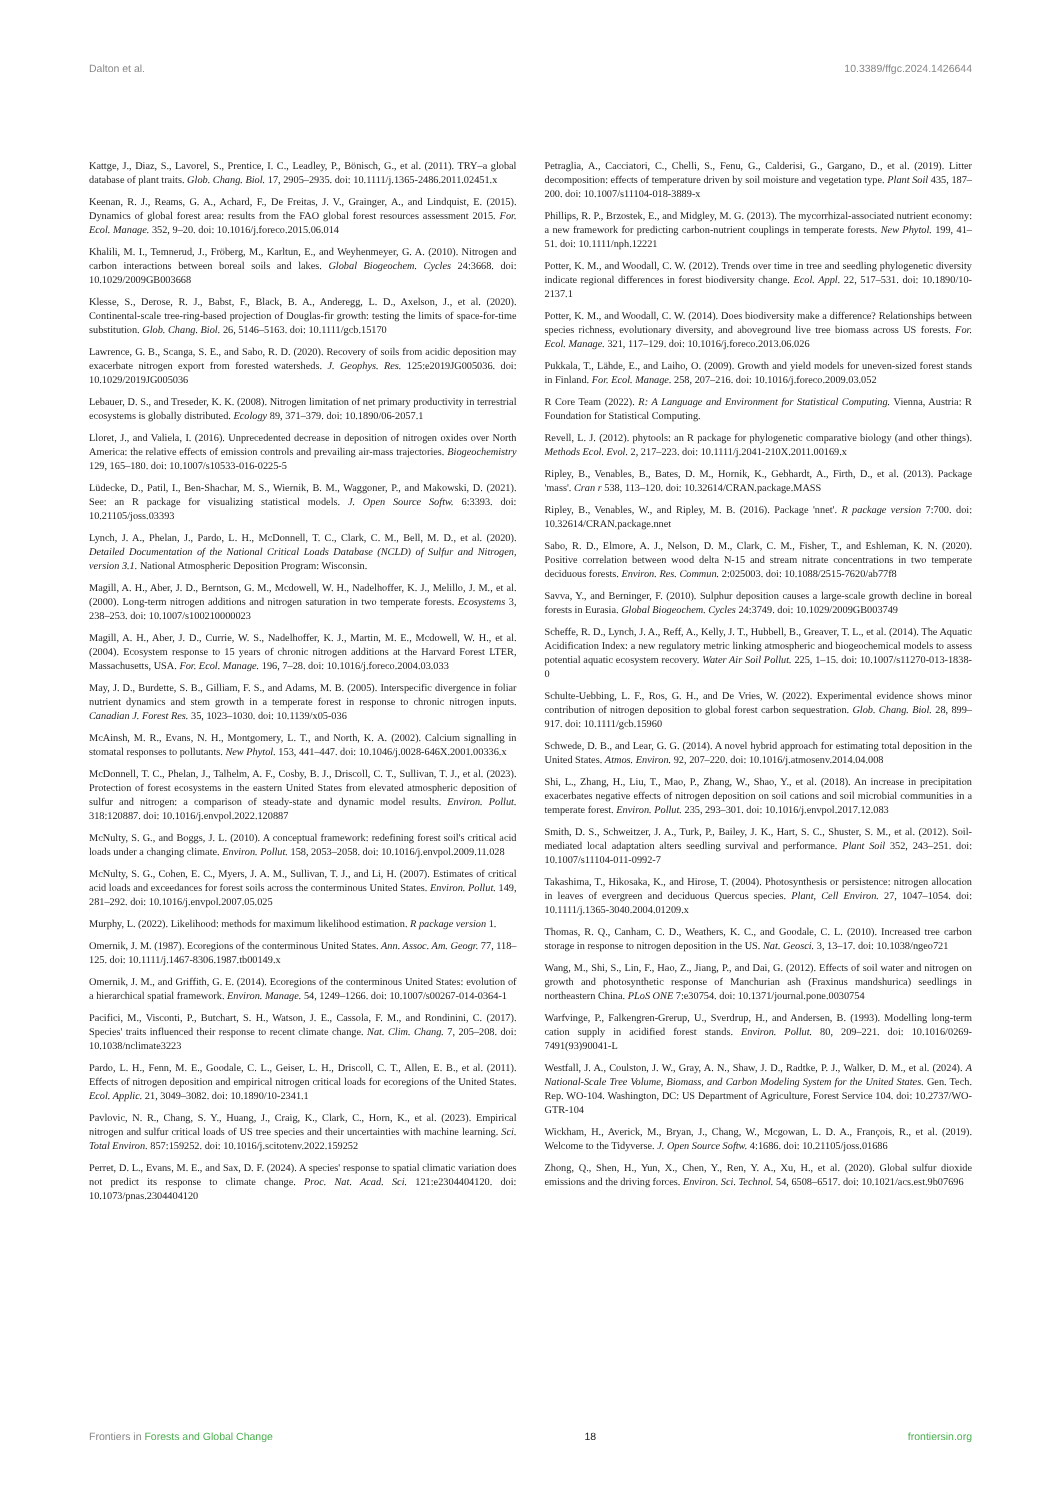Dalton et al. 10.3389/ffgc.2024.1426644
Kattge, J., Diaz, S., Lavorel, S., Prentice, I. C., Leadley, P., Bönisch, G., et al. (2011). TRY–a global database of plant traits. Glob. Chang. Biol. 17, 2905–2935. doi: 10.1111/j.1365-2486.2011.02451.x
Keenan, R. J., Reams, G. A., Achard, F., De Freitas, J. V., Grainger, A., and Lindquist, E. (2015). Dynamics of global forest area: results from the FAO global forest resources assessment 2015. For. Ecol. Manage. 352, 9–20. doi: 10.1016/j.foreco.2015.06.014
Khalili, M. I., Temnerud, J., Fröberg, M., Karltun, E., and Weyhenmeyer, G. A. (2010). Nitrogen and carbon interactions between boreal soils and lakes. Global Biogeochem. Cycles 24:3668. doi: 10.1029/2009GB003668
Klesse, S., Derose, R. J., Babst, F., Black, B. A., Anderegg, L. D., Axelson, J., et al. (2020). Continental-scale tree-ring-based projection of Douglas-fir growth: testing the limits of space-for-time substitution. Glob. Chang. Biol. 26, 5146–5163. doi: 10.1111/gcb.15170
Lawrence, G. B., Scanga, S. E., and Sabo, R. D. (2020). Recovery of soils from acidic deposition may exacerbate nitrogen export from forested watersheds. J. Geophys. Res. 125:e2019JG005036. doi: 10.1029/2019JG005036
Lebauer, D. S., and Treseder, K. K. (2008). Nitrogen limitation of net primary productivity in terrestrial ecosystems is globally distributed. Ecology 89, 371–379. doi: 10.1890/06-2057.1
Lloret, J., and Valiela, I. (2016). Unprecedented decrease in deposition of nitrogen oxides over North America: the relative effects of emission controls and prevailing air-mass trajectories. Biogeochemistry 129, 165–180. doi: 10.1007/s10533-016-0225-5
Lüdecke, D., Patil, I., Ben-Shachar, M. S., Wiernik, B. M., Waggoner, P., and Makowski, D. (2021). See: an R package for visualizing statistical models. J. Open Source Softw. 6:3393. doi: 10.21105/joss.03393
Lynch, J. A., Phelan, J., Pardo, L. H., McDonnell, T. C., Clark, C. M., Bell, M. D., et al. (2020). Detailed Documentation of the National Critical Loads Database (NCLD) of Sulfur and Nitrogen, version 3.1. National Atmospheric Deposition Program: Wisconsin.
Magill, A. H., Aber, J. D., Berntson, G. M., Mcdowell, W. H., Nadelhoffer, K. J., Melillo, J. M., et al. (2000). Long-term nitrogen additions and nitrogen saturation in two temperate forests. Ecosystems 3, 238–253. doi: 10.1007/s100210000023
Magill, A. H., Aber, J. D., Currie, W. S., Nadelhoffer, K. J., Martin, M. E., Mcdowell, W. H., et al. (2004). Ecosystem response to 15 years of chronic nitrogen additions at the Harvard Forest LTER, Massachusetts, USA. For. Ecol. Manage. 196, 7–28. doi: 10.1016/j.foreco.2004.03.033
May, J. D., Burdette, S. B., Gilliam, F. S., and Adams, M. B. (2005). Interspecific divergence in foliar nutrient dynamics and stem growth in a temperate forest in response to chronic nitrogen inputs. Canadian J. Forest Res. 35, 1023–1030. doi: 10.1139/x05-036
McAinsh, M. R., Evans, N. H., Montgomery, L. T., and North, K. A. (2002). Calcium signalling in stomatal responses to pollutants. New Phytol. 153, 441–447. doi: 10.1046/j.0028-646X.2001.00336.x
McDonnell, T. C., Phelan, J., Talhelm, A. F., Cosby, B. J., Driscoll, C. T., Sullivan, T. J., et al. (2023). Protection of forest ecosystems in the eastern United States from elevated atmospheric deposition of sulfur and nitrogen: a comparison of steady-state and dynamic model results. Environ. Pollut. 318:120887. doi: 10.1016/j.envpol.2022.120887
McNulty, S. G., and Boggs, J. L. (2010). A conceptual framework: redefining forest soil's critical acid loads under a changing climate. Environ. Pollut. 158, 2053–2058. doi: 10.1016/j.envpol.2009.11.028
McNulty, S. G., Cohen, E. C., Myers, J. A. M., Sullivan, T. J., and Li, H. (2007). Estimates of critical acid loads and exceedances for forest soils across the conterminous United States. Environ. Pollut. 149, 281–292. doi: 10.1016/j.envpol.2007.05.025
Murphy, L. (2022). Likelihood: methods for maximum likelihood estimation. R package version 1.
Omernik, J. M. (1987). Ecoregions of the conterminous United States. Ann. Assoc. Am. Geogr. 77, 118–125. doi: 10.1111/j.1467-8306.1987.tb00149.x
Omernik, J. M., and Griffith, G. E. (2014). Ecoregions of the conterminous United States: evolution of a hierarchical spatial framework. Environ. Manage. 54, 1249–1266. doi: 10.1007/s00267-014-0364-1
Pacifici, M., Visconti, P., Butchart, S. H., Watson, J. E., Cassola, F. M., and Rondinini, C. (2017). Species' traits influenced their response to recent climate change. Nat. Clim. Chang. 7, 205–208. doi: 10.1038/nclimate3223
Pardo, L. H., Fenn, M. E., Goodale, C. L., Geiser, L. H., Driscoll, C. T., Allen, E. B., et al. (2011). Effects of nitrogen deposition and empirical nitrogen critical loads for ecoregions of the United States. Ecol. Applic. 21, 3049–3082. doi: 10.1890/10-2341.1
Pavlovic, N. R., Chang, S. Y., Huang, J., Craig, K., Clark, C., Horn, K., et al. (2023). Empirical nitrogen and sulfur critical loads of US tree species and their uncertainties with machine learning. Sci. Total Environ. 857:159252. doi: 10.1016/j.scitotenv.2022.159252
Perret, D. L., Evans, M. E., and Sax, D. F. (2024). A species' response to spatial climatic variation does not predict its response to climate change. Proc. Nat. Acad. Sci. 121:e2304404120. doi: 10.1073/pnas.2304404120
Petraglia, A., Cacciatori, C., Chelli, S., Fenu, G., Calderisi, G., Gargano, D., et al. (2019). Litter decomposition: effects of temperature driven by soil moisture and vegetation type. Plant Soil 435, 187–200. doi: 10.1007/s11104-018-3889-x
Phillips, R. P., Brzostek, E., and Midgley, M. G. (2013). The mycorrhizal-associated nutrient economy: a new framework for predicting carbon-nutrient couplings in temperate forests. New Phytol. 199, 41–51. doi: 10.1111/nph.12221
Potter, K. M., and Woodall, C. W. (2012). Trends over time in tree and seedling phylogenetic diversity indicate regional differences in forest biodiversity change. Ecol. Appl. 22, 517–531. doi: 10.1890/10-2137.1
Potter, K. M., and Woodall, C. W. (2014). Does biodiversity make a difference? Relationships between species richness, evolutionary diversity, and aboveground live tree biomass across US forests. For. Ecol. Manage. 321, 117–129. doi: 10.1016/j.foreco.2013.06.026
Pukkala, T., Lähde, E., and Laiho, O. (2009). Growth and yield models for uneven-sized forest stands in Finland. For. Ecol. Manage. 258, 207–216. doi: 10.1016/j.foreco.2009.03.052
R Core Team (2022). R: A Language and Environment for Statistical Computing. Vienna, Austria: R Foundation for Statistical Computing.
Revell, L. J. (2012). phytools: an R package for phylogenetic comparative biology (and other things). Methods Ecol. Evol. 2, 217–223. doi: 10.1111/j.2041-210X.2011.00169.x
Ripley, B., Venables, B., Bates, D. M., Hornik, K., Gebhardt, A., Firth, D., et al. (2013). Package 'mass'. Cran r 538, 113–120. doi: 10.32614/CRAN.package.MASS
Ripley, B., Venables, W., and Ripley, M. B. (2016). Package 'nnet'. R package version 7:700. doi: 10.32614/CRAN.package.nnet
Sabo, R. D., Elmore, A. J., Nelson, D. M., Clark, C. M., Fisher, T., and Eshleman, K. N. (2020). Positive correlation between wood delta N-15 and stream nitrate concentrations in two temperate deciduous forests. Environ. Res. Commun. 2:025003. doi: 10.1088/2515-7620/ab77f8
Savva, Y., and Berninger, F. (2010). Sulphur deposition causes a large-scale growth decline in boreal forests in Eurasia. Global Biogeochem. Cycles 24:3749. doi: 10.1029/2009GB003749
Scheffe, R. D., Lynch, J. A., Reff, A., Kelly, J. T., Hubbell, B., Greaver, T. L., et al. (2014). The Aquatic Acidification Index: a new regulatory metric linking atmospheric and biogeochemical models to assess potential aquatic ecosystem recovery. Water Air Soil Pollut. 225, 1–15. doi: 10.1007/s11270-013-1838-0
Schulte-Uebbing, L. F., Ros, G. H., and De Vries, W. (2022). Experimental evidence shows minor contribution of nitrogen deposition to global forest carbon sequestration. Glob. Chang. Biol. 28, 899–917. doi: 10.1111/gcb.15960
Schwede, D. B., and Lear, G. G. (2014). A novel hybrid approach for estimating total deposition in the United States. Atmos. Environ. 92, 207–220. doi: 10.1016/j.atmosenv.2014.04.008
Shi, L., Zhang, H., Liu, T., Mao, P., Zhang, W., Shao, Y., et al. (2018). An increase in precipitation exacerbates negative effects of nitrogen deposition on soil cations and soil microbial communities in a temperate forest. Environ. Pollut. 235, 293–301. doi: 10.1016/j.envpol.2017.12.083
Smith, D. S., Schweitzer, J. A., Turk, P., Bailey, J. K., Hart, S. C., Shuster, S. M., et al. (2012). Soil-mediated local adaptation alters seedling survival and performance. Plant Soil 352, 243–251. doi: 10.1007/s11104-011-0992-7
Takashima, T., Hikosaka, K., and Hirose, T. (2004). Photosynthesis or persistence: nitrogen allocation in leaves of evergreen and deciduous Quercus species. Plant, Cell Environ. 27, 1047–1054. doi: 10.1111/j.1365-3040.2004.01209.x
Thomas, R. Q., Canham, C. D., Weathers, K. C., and Goodale, C. L. (2010). Increased tree carbon storage in response to nitrogen deposition in the US. Nat. Geosci. 3, 13–17. doi: 10.1038/ngeo721
Wang, M., Shi, S., Lin, F., Hao, Z., Jiang, P., and Dai, G. (2012). Effects of soil water and nitrogen on growth and photosynthetic response of Manchurian ash (Fraxinus mandshurica) seedlings in northeastern China. PLoS ONE 7:e30754. doi: 10.1371/journal.pone.0030754
Warfvinge, P., Falkengren-Grerup, U., Sverdrup, H., and Andersen, B. (1993). Modelling long-term cation supply in acidified forest stands. Environ. Pollut. 80, 209–221. doi: 10.1016/0269-7491(93)90041-L
Westfall, J. A., Coulston, J. W., Gray, A. N., Shaw, J. D., Radtke, P. J., Walker, D. M., et al. (2024). A National-Scale Tree Volume, Biomass, and Carbon Modeling System for the United States. Gen. Tech. Rep. WO-104. Washington, DC: US Department of Agriculture, Forest Service 104. doi: 10.2737/WO-GTR-104
Wickham, H., Averick, M., Bryan, J., Chang, W., Mcgowan, L. D. A., François, R., et al. (2019). Welcome to the Tidyverse. J. Open Source Softw. 4:1686. doi: 10.21105/joss.01686
Zhong, Q., Shen, H., Yun, X., Chen, Y., Ren, Y. A., Xu, H., et al. (2020). Global sulfur dioxide emissions and the driving forces. Environ. Sci. Technol. 54, 6508–6517. doi: 10.1021/acs.est.9b07696
Frontiers in Forests and Global Change 18 frontiersin.org